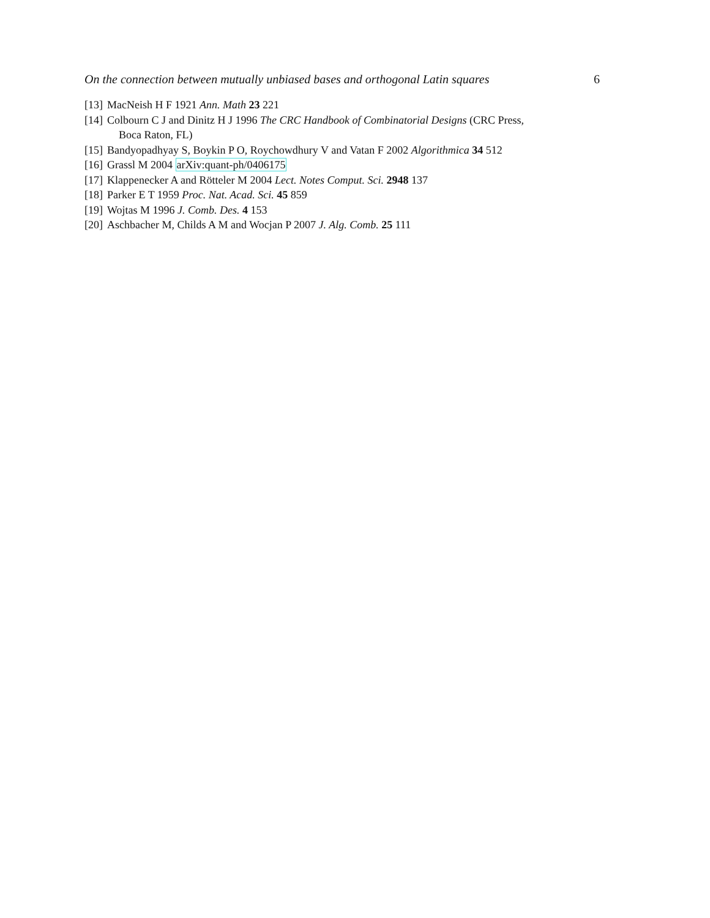On the connection between mutually unbiased bases and orthogonal Latin squares 6
[13] MacNeish H F 1921 Ann. Math 23 221
[14] Colbourn C J and Dinitz H J 1996 The CRC Handbook of Combinatorial Designs (CRC Press,
Boca Raton, FL)
[15] Bandyopadhyay S, Boykin P O, Roychowdhury V and Vatan F 2002 Algorithmica 34 512
[16] Grassl M 2004 arXiv:quant-ph/0406175
[17] Klappenecker A and Rötteler M 2004 Lect. Notes Comput. Sci. 2948 137
[18] Parker E T 1959 Proc. Nat. Acad. Sci. 45 859
[19] Wojtas M 1996 J. Comb. Des. 4 153
[20] Aschbacher M, Childs A M and Wocjan P 2007 J. Alg. Comb. 25 111